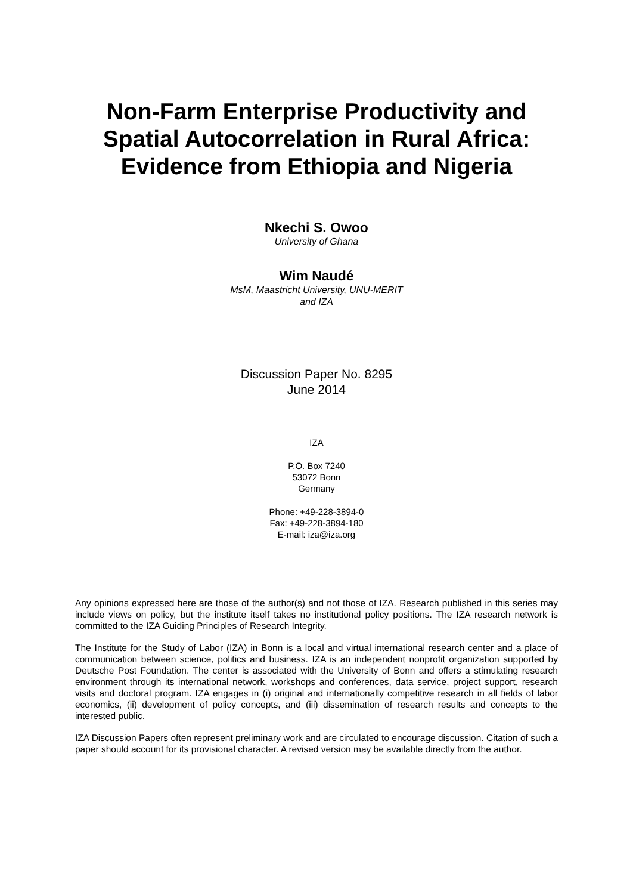Non-Farm Enterprise Productivity and
Spatial Autocorrelation in Rural Africa:
Evidence from Ethiopia and Nigeria
Nkechi S. Owoo
University of Ghana
Wim Naudé
MsM, Maastricht University, UNU-MERIT
and IZA
Discussion Paper No. 8295
June 2014
IZA
P.O. Box 7240
53072 Bonn
Germany
Phone: +49-228-3894-0
Fax: +49-228-3894-180
E-mail: iza@iza.org
Any opinions expressed here are those of the author(s) and not those of IZA. Research published in this series may include views on policy, but the institute itself takes no institutional policy positions. The IZA research network is committed to the IZA Guiding Principles of Research Integrity.
The Institute for the Study of Labor (IZA) in Bonn is a local and virtual international research center and a place of communication between science, politics and business. IZA is an independent nonprofit organization supported by Deutsche Post Foundation. The center is associated with the University of Bonn and offers a stimulating research environment through its international network, workshops and conferences, data service, project support, research visits and doctoral program. IZA engages in (i) original and internationally competitive research in all fields of labor economics, (ii) development of policy concepts, and (iii) dissemination of research results and concepts to the interested public.
IZA Discussion Papers often represent preliminary work and are circulated to encourage discussion. Citation of such a paper should account for its provisional character. A revised version may be available directly from the author.